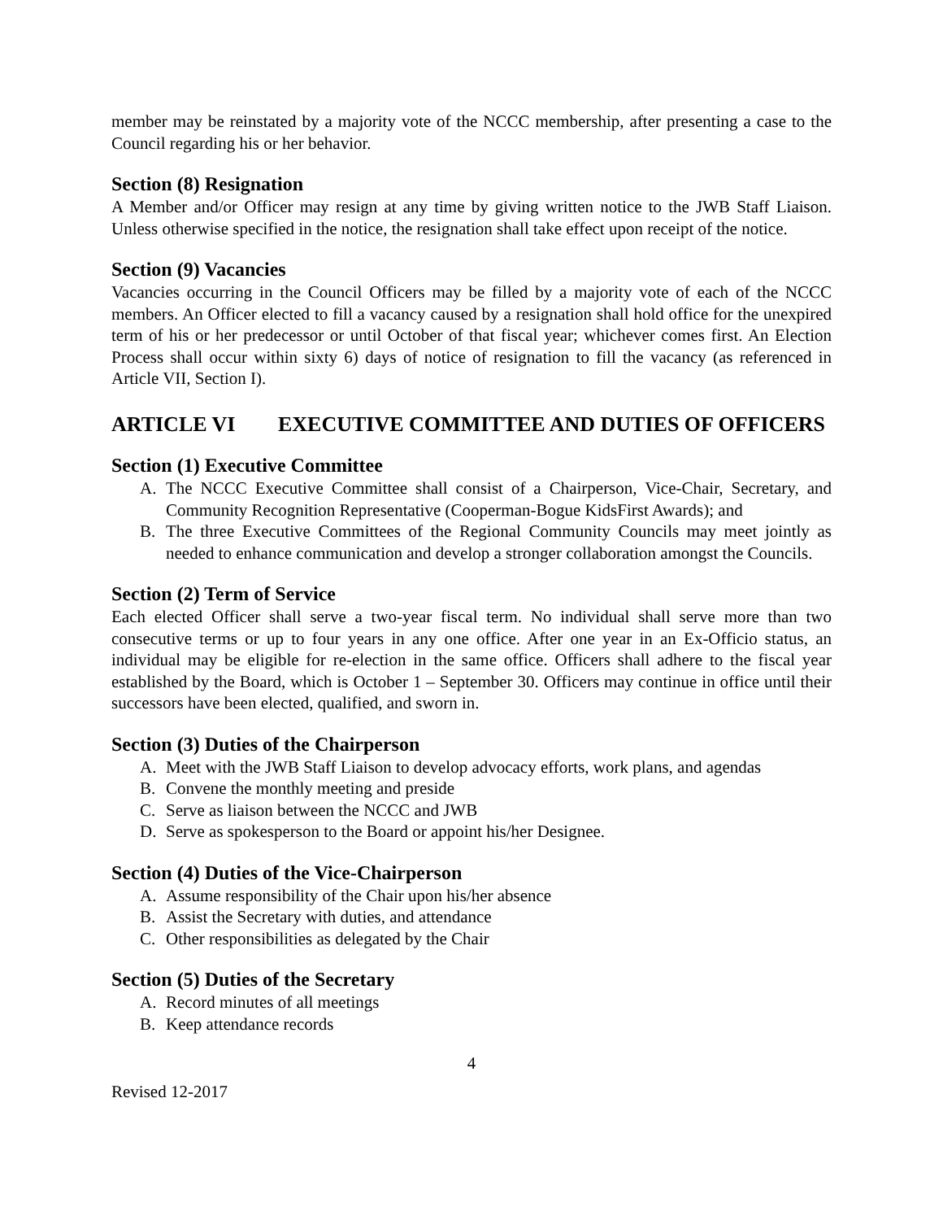member may be reinstated by a majority vote of the NCCC membership, after presenting a case to the Council regarding his or her behavior.
Section (8) Resignation
A Member and/or Officer may resign at any time by giving written notice to the JWB Staff Liaison. Unless otherwise specified in the notice, the resignation shall take effect upon receipt of the notice.
Section (9) Vacancies
Vacancies occurring in the Council Officers may be filled by a majority vote of each of the NCCC members. An Officer elected to fill a vacancy caused by a resignation shall hold office for the unexpired term of his or her predecessor or until October of that fiscal year; whichever comes first. An Election Process shall occur within sixty 6) days of notice of resignation to fill the vacancy (as referenced in Article VII, Section I).
ARTICLE VI EXECUTIVE COMMITTEE AND DUTIES OF OFFICERS
Section (1) Executive Committee
A. The NCCC Executive Committee shall consist of a Chairperson, Vice-Chair, Secretary, and Community Recognition Representative (Cooperman-Bogue KidsFirst Awards); and
B. The three Executive Committees of the Regional Community Councils may meet jointly as needed to enhance communication and develop a stronger collaboration amongst the Councils.
Section (2) Term of Service
Each elected Officer shall serve a two-year fiscal term. No individual shall serve more than two consecutive terms or up to four years in any one office. After one year in an Ex-Officio status, an individual may be eligible for re-election in the same office. Officers shall adhere to the fiscal year established by the Board, which is October 1 – September 30. Officers may continue in office until their successors have been elected, qualified, and sworn in.
Section (3) Duties of the Chairperson
A. Meet with the JWB Staff Liaison to develop advocacy efforts, work plans, and agendas
B. Convene the monthly meeting and preside
C. Serve as liaison between the NCCC and JWB
D. Serve as spokesperson to the Board or appoint his/her Designee.
Section (4) Duties of the Vice-Chairperson
A. Assume responsibility of the Chair upon his/her absence
B. Assist the Secretary with duties, and attendance
C. Other responsibilities as delegated by the Chair
Section (5) Duties of the Secretary
A. Record minutes of all meetings
B. Keep attendance records
4
Revised 12-2017